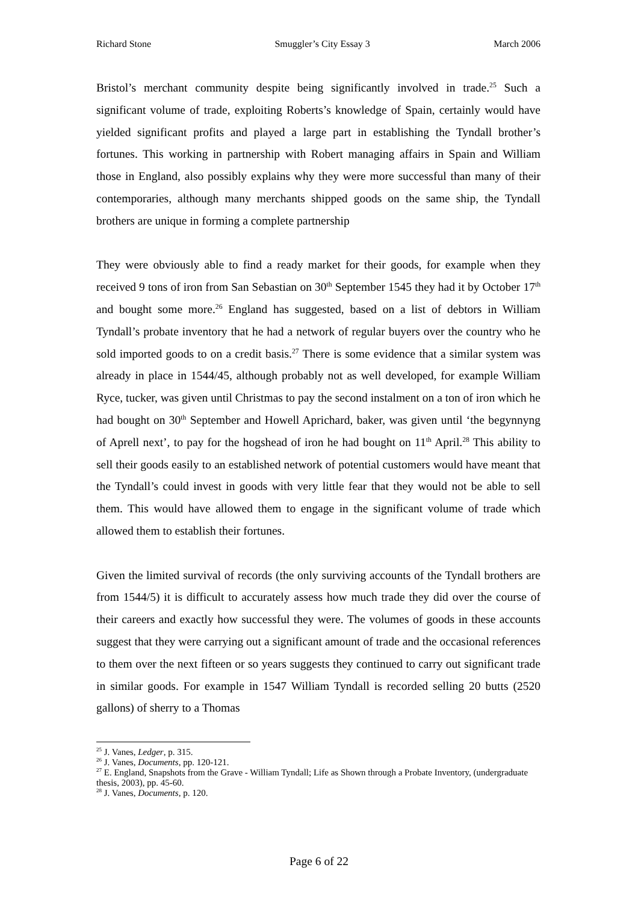Richard Stone Smuggler’s City Essay 3 March 2006
Bristol’s merchant community despite being significantly involved in trade.<sup>25</sup> Such a significant volume of trade, exploiting Roberts’s knowledge of Spain, certainly would have yielded significant profits and played a large part in establishing the Tyndall brother’s fortunes. This working in partnership with Robert managing affairs in Spain and William those in England, also possibly explains why they were more successful than many of their contemporaries, although many merchants shipped goods on the same ship, the Tyndall brothers are unique in forming a complete partnership
They were obviously able to find a ready market for their goods, for example when they received 9 tons of iron from San Sebastian on 30<sup>th</sup> September 1545 they had it by October 17<sup>th</sup> and bought some more.<sup>26</sup> England has suggested, based on a list of debtors in William Tyndall’s probate inventory that he had a network of regular buyers over the country who he sold imported goods to on a credit basis.<sup>27</sup> There is some evidence that a similar system was already in place in 1544/45, although probably not as well developed, for example William Ryce, tucker, was given until Christmas to pay the second instalment on a ton of iron which he had bought on 30<sup>th</sup> September and Howell Aprichard, baker, was given until ‘the begynnyng of Aprell next’, to pay for the hogshead of iron he had bought on 11<sup>th</sup> April.<sup>28</sup> This ability to sell their goods easily to an established network of potential customers would have meant that the Tyndall’s could invest in goods with very little fear that they would not be able to sell them. This would have allowed them to engage in the significant volume of trade which allowed them to establish their fortunes.
Given the limited survival of records (the only surviving accounts of the Tyndall brothers are from 1544/5) it is difficult to accurately assess how much trade they did over the course of their careers and exactly how successful they were. The volumes of goods in these accounts suggest that they were carrying out a significant amount of trade and the occasional references to them over the next fifteen or so years suggests they continued to carry out significant trade in similar goods. For example in 1547 William Tyndall is recorded selling 20 butts (2520 gallons) of sherry to a Thomas
<sup>25</sup> J. Vanes, Ledger, p. 315.
<sup>26</sup> J. Vanes, Documents, pp. 120-121.
<sup>27</sup> E. England, Snapshots from the Grave - William Tyndall; Life as Shown through a Probate Inventory, (undergraduate thesis, 2003), pp. 45-60.
<sup>28</sup> J. Vanes, Documents, p. 120.
Page 6 of 22